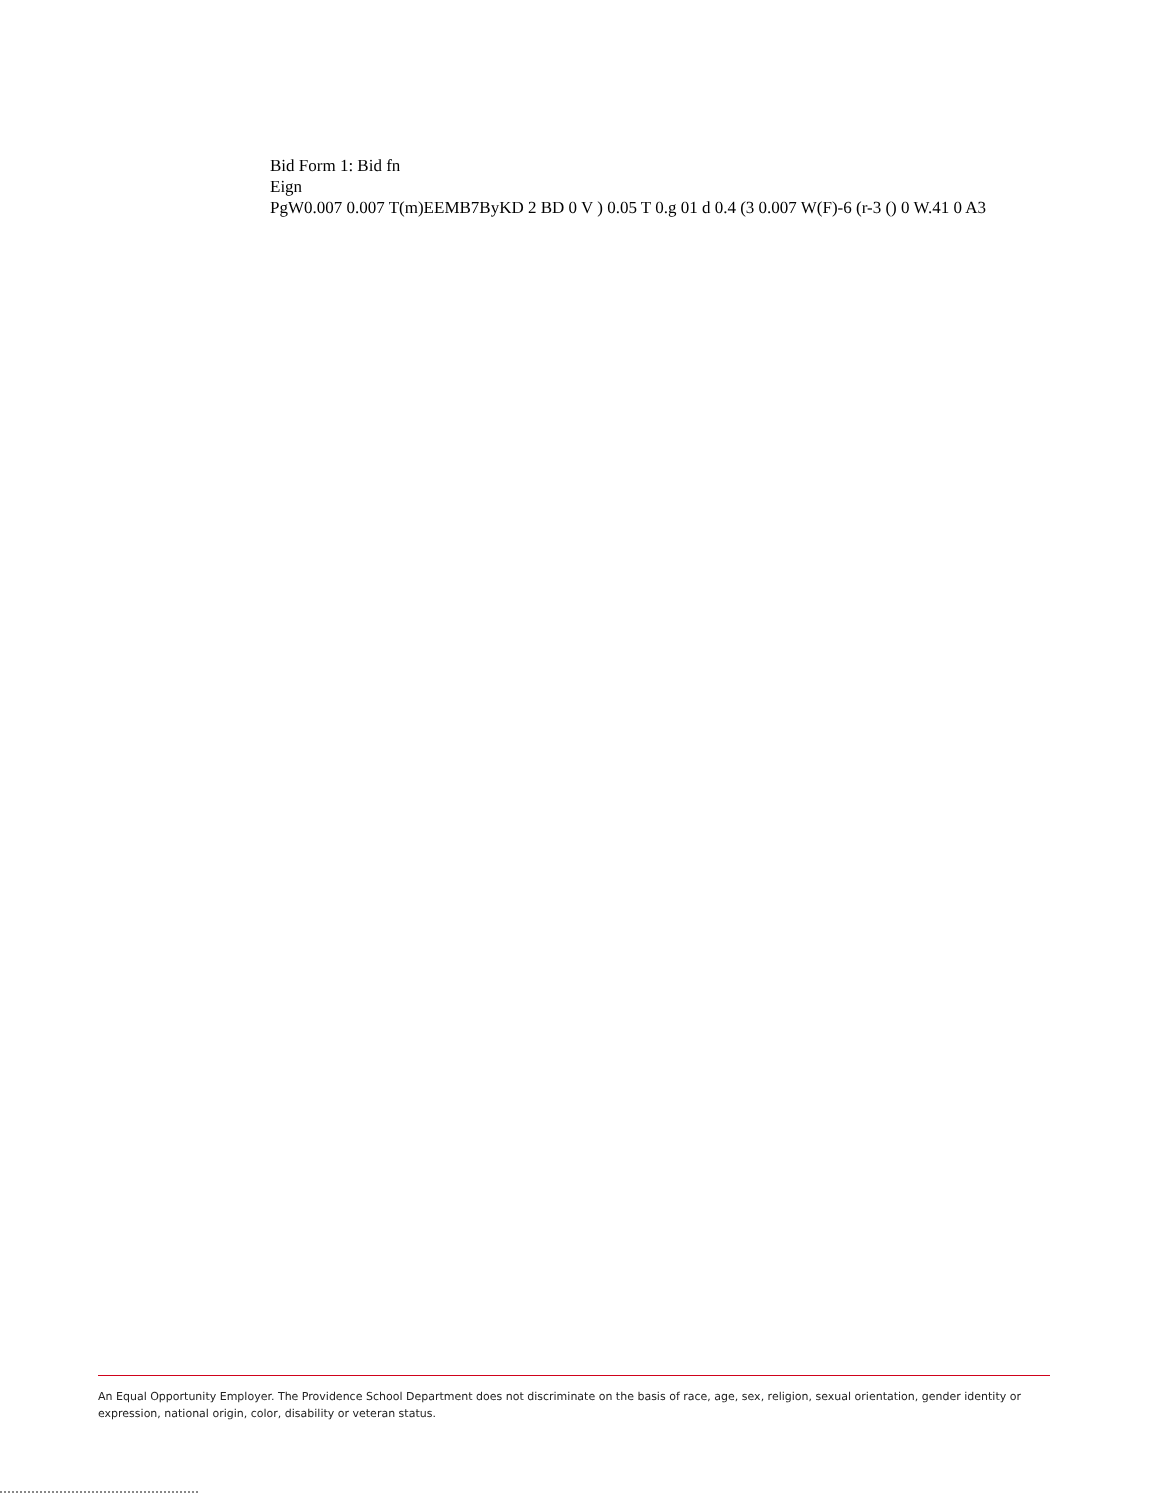Bid Form 1: Bid fn
Eign
PgW0.007 0.007 T(m)EEMB7ByKD 2 BD 0 V ) 0.05 T 0.g 01 d 0.4 (3 0.007 W(F)-6 (r-3 () 0 W.41 0 A3
An Equal Opportunity Employer. The Providence School Department does not discriminate on the basis of race, age, sex, religion, sexual orientation, gender identity or expression, national origin, color, disability or veteran status.